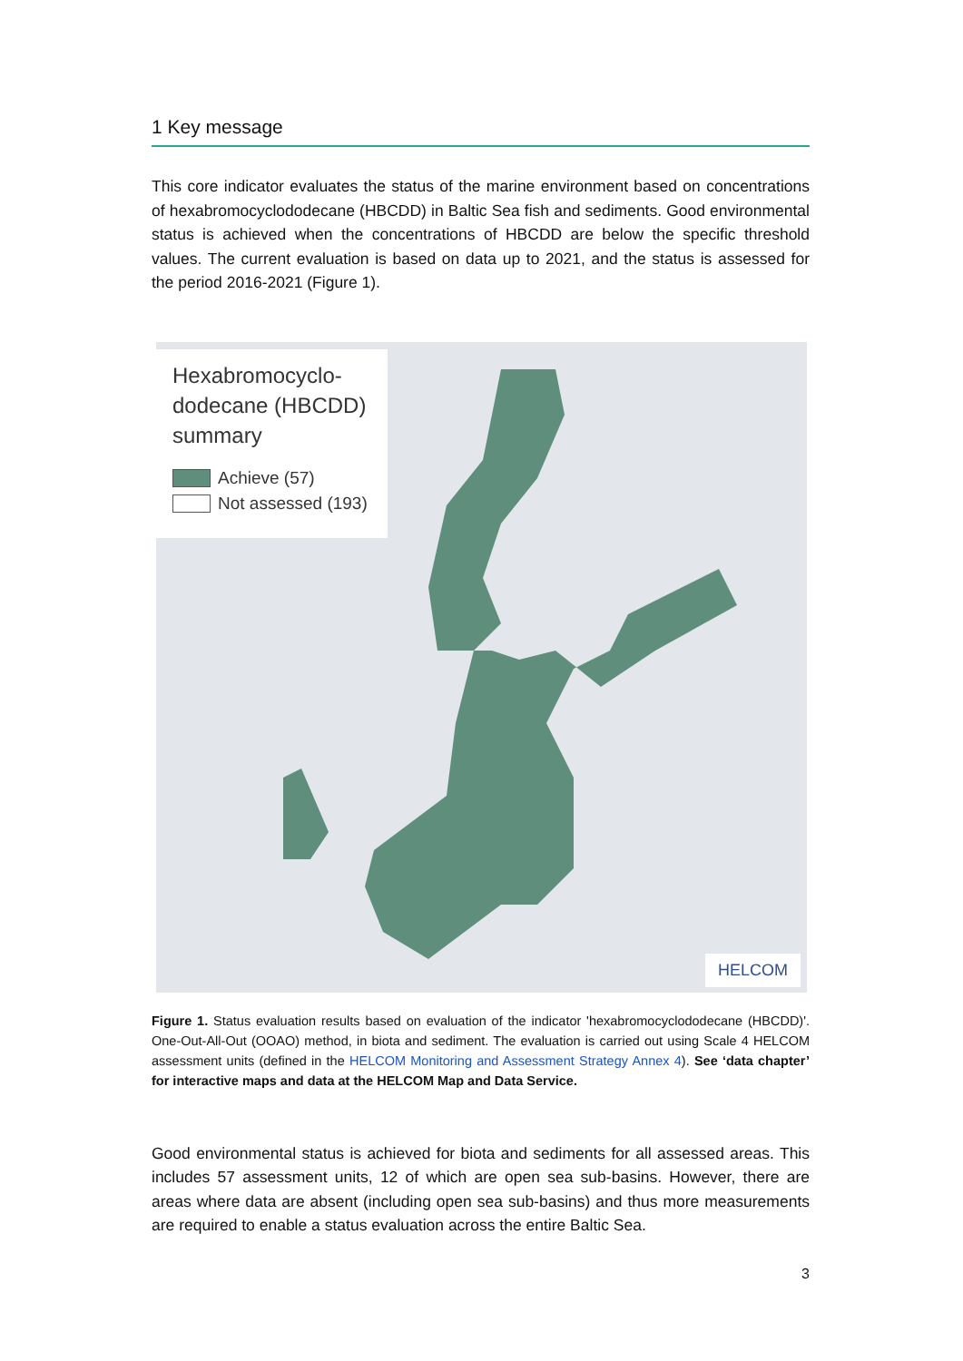1 Key message
This core indicator evaluates the status of the marine environment based on concentrations of hexabromocyclododecane (HBCDD) in Baltic Sea fish and sediments. Good environmental status is achieved when the concentrations of HBCDD are below the specific threshold values. The current evaluation is based on data up to 2021, and the status is assessed for the period 2016-2021 (Figure 1).
Hexabromocyclo-
dodecane (HBCDD)
summary
Achieve (57)
Not assessed (193)
HELCOM
Figure 1. Status evaluation results based on evaluation of the indicator 'hexabromocyclododecane (HBCDD)'. One-Out-All-Out (OOAO) method, in biota and sediment. The evaluation is carried out using Scale 4 HELCOM assessment units (defined in the HELCOM Monitoring and Assessment Strategy Annex 4). See ‘data chapter’ for interactive maps and data at the HELCOM Map and Data Service.
Good environmental status is achieved for biota and sediments for all assessed areas. This includes 57 assessment units, 12 of which are open sea sub-basins. However, there are areas where data are absent (including open sea sub-basins) and thus more measurements are required to enable a status evaluation across the entire Baltic Sea.
3